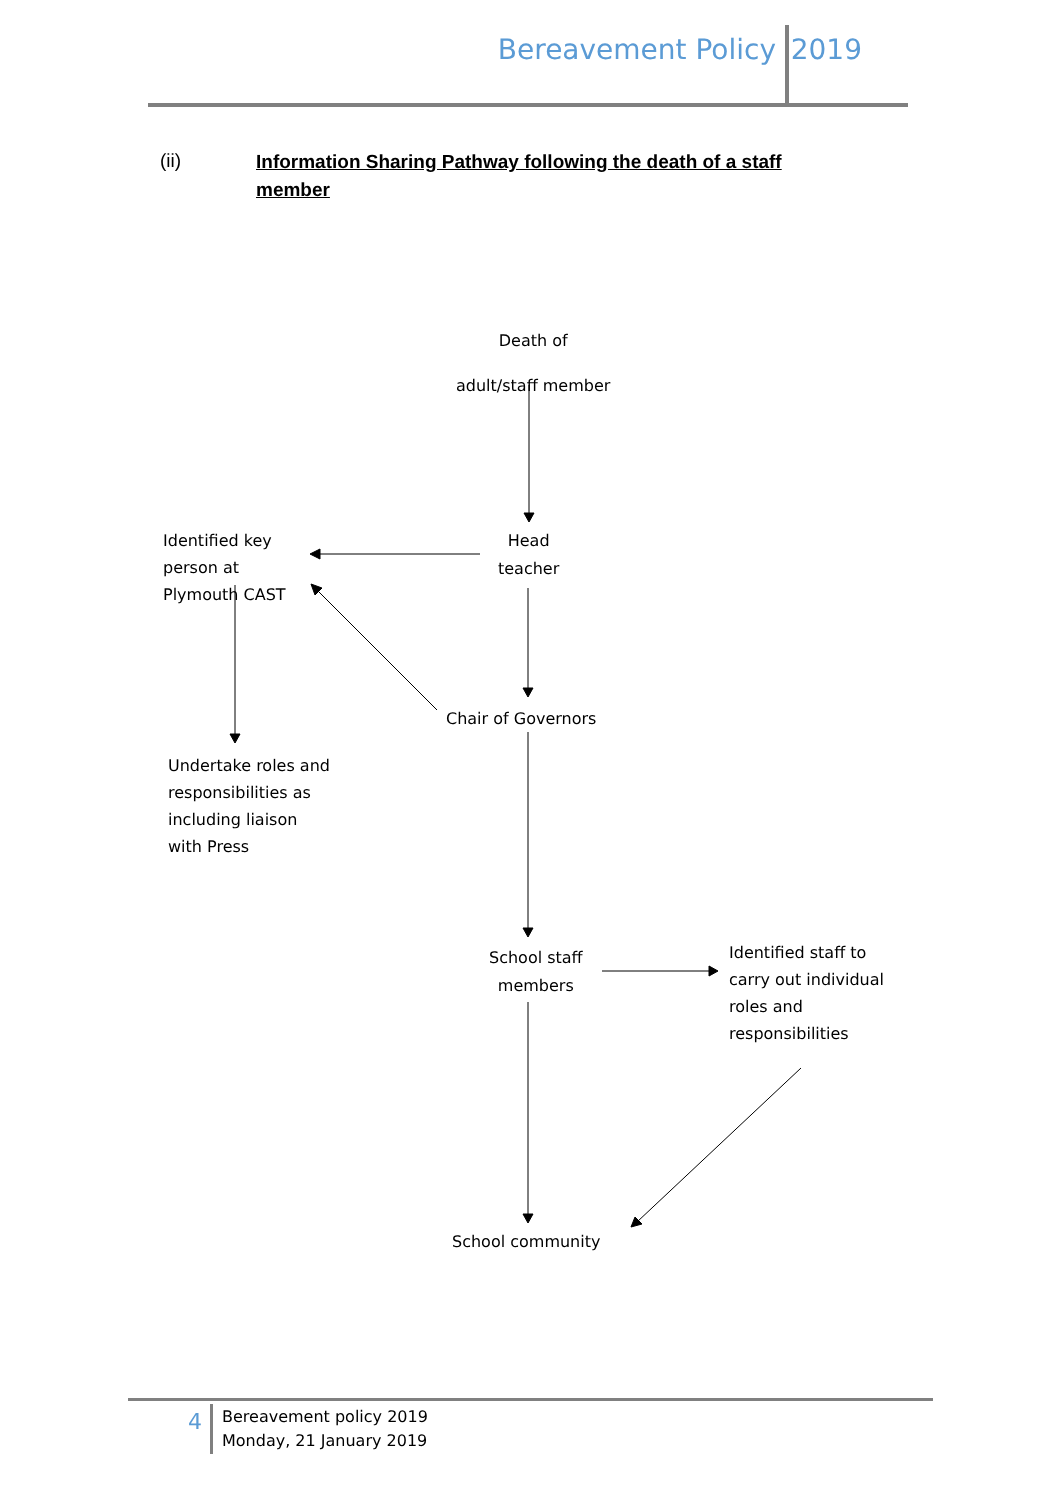Bereavement Policy 2019
(ii) Information Sharing Pathway following the death of a staff member
Death of
adult/staff member
Head
teacher
Identified key
person at
Plymouth CAST
Chair of Governors
Undertake roles and
responsibilities as
including liaison
with Press
School staff
members
Identified staff to
carry out individual
roles and
responsibilities
School community
4
Bereavement policy 2019
Monday, 21 January 2019